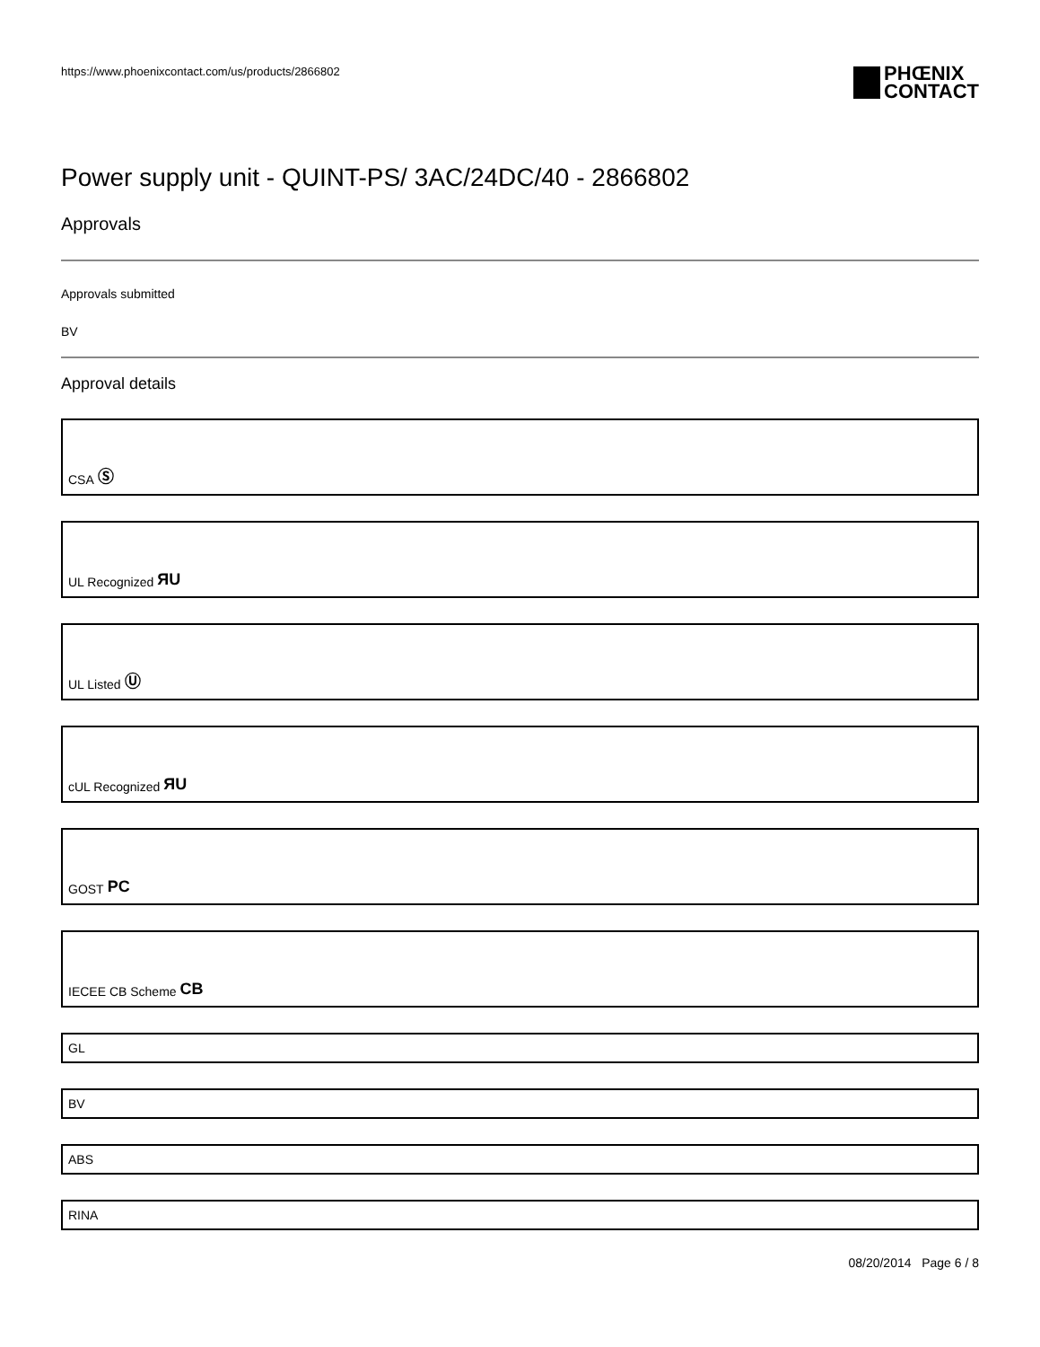https://www.phoenixcontact.com/us/products/2866802
PHŒNIX
CONTACT
Power supply unit - QUINT-PS/ 3AC/24DC/40 - 2866802
Approvals
Approvals submitted
BV
Approval details
CSA Ⓢ
UL Recognized ЯU
UL Listed Ⓤ
cUL Recognized ЯU
GOST PC
IECEE CB Scheme CB
GL
BV
ABS
RINA
08/20/2014 Page 6 / 8